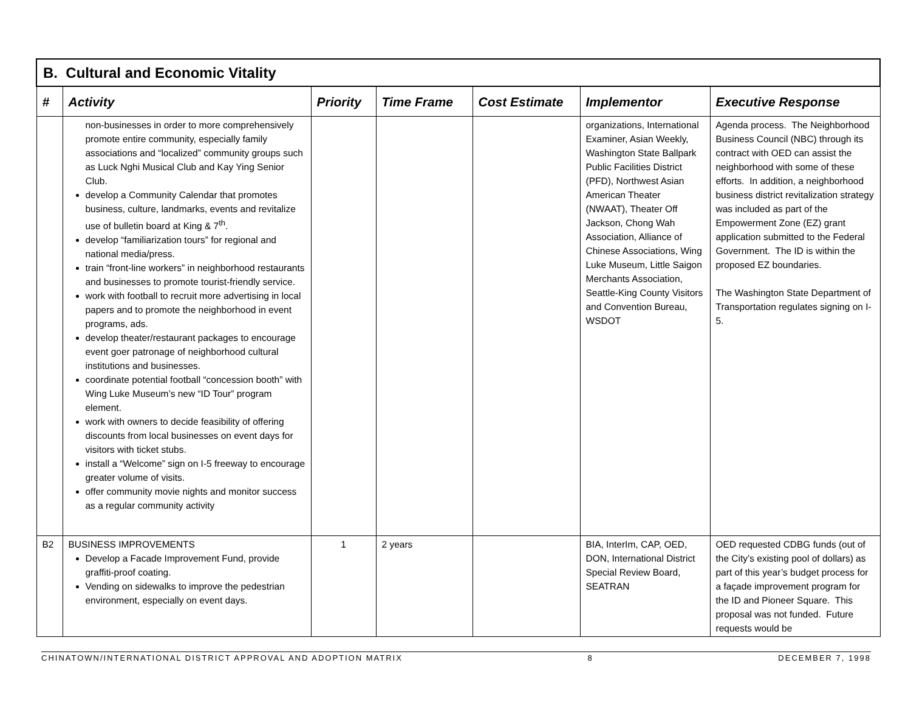| B. Cultural and Economic Vitality | | | | | | |
| # | Activity | Priority | Time Frame | Cost Estimate | Implementor | Executive Response |
| | non-businesses in order to more comprehensively promote entire community, especially family associations and “localized” community groups such as Luck Nghi Musical Club and Kay Ying Senior Club. develop a Community Calendar that promotes business, culture, landmarks, events and revitalize use of bulletin board at King & 7<sup>th</sup>. develop “familiarization tours” for regional and national media/press. train “front-line workers” in neighborhood restaurants and businesses to promote tourist-friendly service. work with football to recruit more advertising in local papers and to promote the neighborhood in event programs, ads. develop theater/restaurant packages to encourage event goer patronage of neighborhood cultural institutions and businesses. coordinate potential football “concession booth” with Wing Luke Museum’s new “ID Tour” program element. work with owners to decide feasibility of offering discounts from local businesses on event days for visitors with ticket stubs. install a “Welcome” sign on I-5 freeway to encourage greater volume of visits. offer community movie nights and monitor success as a regular community activity | | | | organizations, International Examiner, Asian Weekly, Washington State Ballpark Public Facilities District (PFD), Northwest Asian American Theater (NWAAT), Theater Off Jackson, Chong Wah Association, Alliance of Chinese Associations, Wing Luke Museum, Little Saigon Merchants Association, Seattle-King County Visitors and Convention Bureau, WSDOT | Agenda process. The Neighborhood Business Council (NBC) through its contract with OED can assist the neighborhood with some of these efforts. In addition, a neighborhood business district revitalization strategy was included as part of the Empowerment Zone (EZ) grant application submitted to the Federal Government. The ID is within the proposed EZ boundaries. The Washington State Department of Transportation regulates signing on I-5. |
| B2 | BUSINESS IMPROVEMENTS Develop a Facade Improvement Fund, provide graffiti-proof coating. Vending on sidewalks to improve the pedestrian environment, especially on event days. | 1 | 2 years | | BIA, InterIm, CAP, OED, DON, International District Special Review Board, SEATRAN | OED requested CDBG funds (out of the City’s existing pool of dollars) as part of this year’s budget process for a façade improvement program for the ID and Pioneer Square. This proposal was not funded. Future requests would be |
CHINATOWN/INTERNATIONAL DISTRICT APPROVAL AND ADOPTION MATRIX 8 DECEMBER 7, 1998